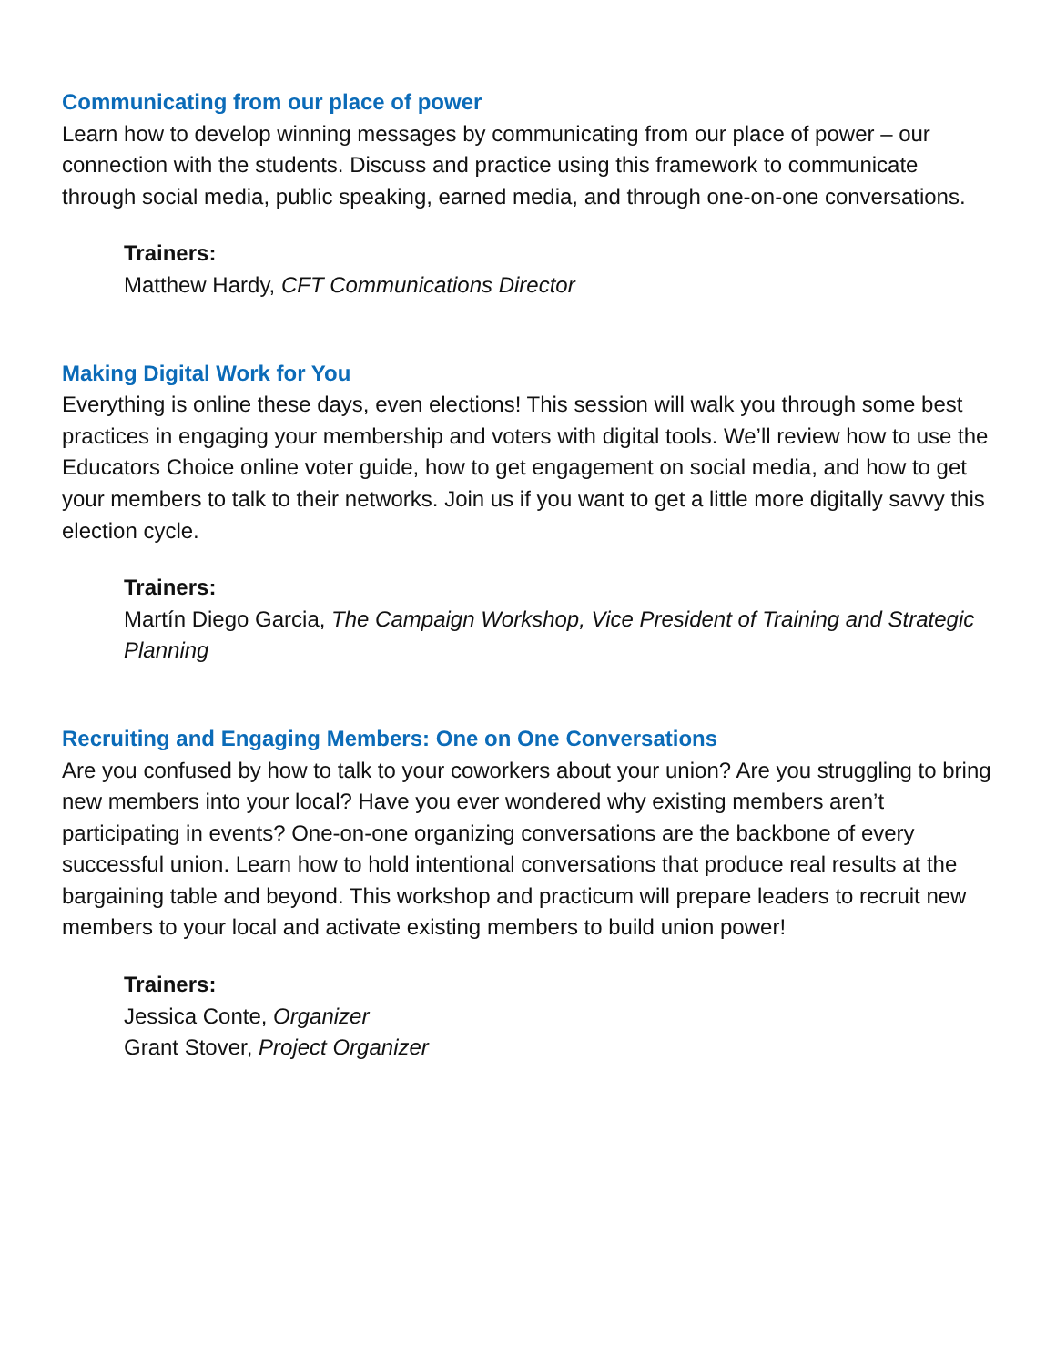Communicating from our place of power
Learn how to develop winning messages by communicating from our place of power – our connection with the students. Discuss and practice using this framework to communicate through social media, public speaking, earned media, and through one-on-one conversations.
Trainers:
Matthew Hardy, CFT Communications Director
Making Digital Work for You
Everything is online these days, even elections! This session will walk you through some best practices in engaging your membership and voters with digital tools. We’ll review how to use the Educators Choice online voter guide, how to get engagement on social media, and how to get your members to talk to their networks. Join us if you want to get a little more digitally savvy this election cycle.
Trainers:
Martín Diego Garcia, The Campaign Workshop, Vice President of Training and Strategic Planning
Recruiting and Engaging Members: One on One Conversations
Are you confused by how to talk to your coworkers about your union? Are you struggling to bring new members into your local? Have you ever wondered why existing members aren’t participating in events? One-on-one organizing conversations are the backbone of every successful union. Learn how to hold intentional conversations that produce real results at the bargaining table and beyond. This workshop and practicum will prepare leaders to recruit new members to your local and activate existing members to build union power!
Trainers:
Jessica Conte, Organizer
Grant Stover, Project Organizer